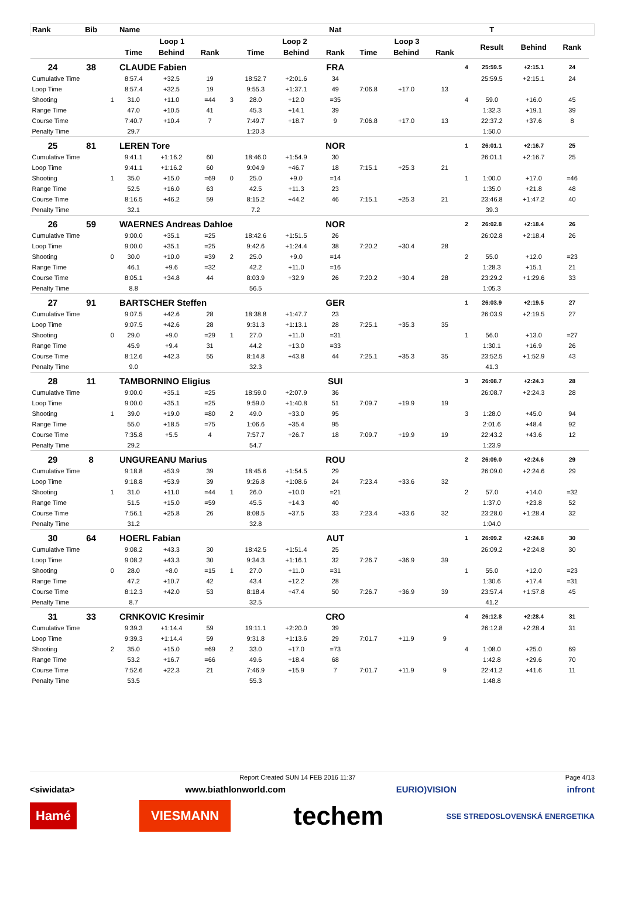| Rank | Bib | | Name | | | | | | Nat | | | | | T | | | |
| --- | --- | --- | --- | --- | --- | --- | --- | --- | --- | --- | --- | --- | --- | --- | --- | --- | --- |
| | | | Loop 1 | | | | Loop 2 | | | Loop 3 | | | | Result | Behind | Rank | |
| | | | Time | Behind | Rank | | Time | Behind | Rank | Time | Behind | Rank | | | | | |
| 24 | 38 | | CLAUDE Fabien | | | | | | FRA | | | | 4 | 25:59.5 | +2:15.1 | 24 | |
| Cumulative Time | | | 8:57.4 | +32.5 | 19 | | 18:52.7 | +2:01.6 | 34 | | | | | 25:59.5 | +2:15.1 | 24 | |
| Loop Time | | | 8:57.4 | +32.5 | 19 | | 9:55.3 | +1:37.1 | 49 | 7:06.8 | +17.0 | 13 | | | | | |
| Shooting | | 1 | 31.0 | +11.0 | =44 | 3 | 28.0 | +12.0 | =35 | | | | 4 | 59.0 | +16.0 | 45 | |
| Range Time | | | 47.0 | +10.5 | 41 | | 45.3 | +14.1 | 39 | | | | | 1:32.3 | +19.1 | 39 | |
| Course Time | | | 7:40.7 | +10.4 | 7 | | 7:49.7 | +18.7 | 9 | 7:06.8 | +17.0 | 13 | | 22:37.2 | +37.6 | 8 | |
| Penalty Time | | | 29.7 | | | | 1:20.3 | | | | | | | 1:50.0 | | | |
| 25 | 81 | | LEREN Tore | | | | | | NOR | | | | 1 | 26:01.1 | +2:16.7 | 25 | |
| Cumulative Time | | | 9:41.1 | +1:16.2 | 60 | | 18:46.0 | +1:54.9 | 30 | | | | | 26:01.1 | +2:16.7 | 25 | |
| Loop Time | | | 9:41.1 | +1:16.2 | 60 | | 9:04.9 | +46.7 | 18 | 7:15.1 | +25.3 | 21 | | | | | |
| Shooting | | 1 | 35.0 | +15.0 | =69 | 0 | 25.0 | +9.0 | =14 | | | | 1 | 1:00.0 | +17.0 | =46 | |
| Range Time | | | 52.5 | +16.0 | 63 | | 42.5 | +11.3 | 23 | | | | | 1:35.0 | +21.8 | 48 | |
| Course Time | | | 8:16.5 | +46.2 | 59 | | 8:15.2 | +44.2 | 46 | 7:15.1 | +25.3 | 21 | | 23:46.8 | +1:47.2 | 40 | |
| Penalty Time | | | 32.1 | | | | 7.2 | | | | | | | 39.3 | | | |
| 26 | 59 | | WAERNES Andreas Dahloe | | | | | | NOR | | | | 2 | 26:02.8 | +2:18.4 | 26 | |
| Cumulative Time | | | 9:00.0 | +35.1 | =25 | | 18:42.6 | +1:51.5 | 26 | | | | | 26:02.8 | +2:18.4 | 26 | |
| Loop Time | | | 9:00.0 | +35.1 | =25 | | 9:42.6 | +1:24.4 | 38 | 7:20.2 | +30.4 | 28 | | | | | |
| Shooting | | 0 | 30.0 | +10.0 | =39 | 2 | 25.0 | +9.0 | =14 | | | | 2 | 55.0 | +12.0 | =23 | |
| Range Time | | | 46.1 | +9.6 | =32 | | 42.2 | +11.0 | =16 | | | | | 1:28.3 | +15.1 | 21 | |
| Course Time | | | 8:05.1 | +34.8 | 44 | | 8:03.9 | +32.9 | 26 | 7:20.2 | +30.4 | 28 | | 23:29.2 | +1:29.6 | 33 | |
| Penalty Time | | | 8.8 | | | | 56.5 | | | | | | | 1:05.3 | | | |
| 27 | 91 | | BARTSCHER Steffen | | | | | | GER | | | | 1 | 26:03.9 | +2:19.5 | 27 | |
| Cumulative Time | | | 9:07.5 | +42.6 | 28 | | 18:38.8 | +1:47.7 | 23 | | | | | 26:03.9 | +2:19.5 | 27 | |
| Loop Time | | | 9:07.5 | +42.6 | 28 | | 9:31.3 | +1:13.1 | 28 | 7:25.1 | +35.3 | 35 | | | | | |
| Shooting | | 0 | 29.0 | +9.0 | =29 | 1 | 27.0 | +11.0 | =31 | | | | 1 | 56.0 | +13.0 | =27 | |
| Range Time | | | 45.9 | +9.4 | 31 | | 44.2 | +13.0 | =33 | | | | | 1:30.1 | +16.9 | 26 | |
| Course Time | | | 8:12.6 | +42.3 | 55 | | 8:14.8 | +43.8 | 44 | 7:25.1 | +35.3 | 35 | | 23:52.5 | +1:52.9 | 43 | |
| Penalty Time | | | 9.0 | | | | 32.3 | | | | | | | 41.3 | | | |
| 28 | 11 | | TAMBORNINO Eligius | | | | | | SUI | | | | 3 | 26:08.7 | +2:24.3 | 28 | |
| Cumulative Time | | | 9:00.0 | +35.1 | =25 | | 18:59.0 | +2:07.9 | 36 | | | | | 26:08.7 | +2:24.3 | 28 | |
| Loop Time | | | 9:00.0 | +35.1 | =25 | | 9:59.0 | +1:40.8 | 51 | 7:09.7 | +19.9 | 19 | | | | | |
| Shooting | | 1 | 39.0 | +19.0 | =80 | 2 | 49.0 | +33.0 | 95 | | | | 3 | 1:28.0 | +45.0 | 94 | |
| Range Time | | | 55.0 | +18.5 | =75 | | 1:06.6 | +35.4 | 95 | | | | | 2:01.6 | +48.4 | 92 | |
| Course Time | | | 7:35.8 | +5.5 | 4 | | 7:57.7 | +26.7 | 18 | 7:09.7 | +19.9 | 19 | | 22:43.2 | +43.6 | 12 | |
| Penalty Time | | | 29.2 | | | | 54.7 | | | | | | | 1:23.9 | | | |
| 29 | 8 | | UNGUREANU Marius | | | | | | ROU | | | | 2 | 26:09.0 | +2:24.6 | 29 | |
| Cumulative Time | | | 9:18.8 | +53.9 | 39 | | 18:45.6 | +1:54.5 | 29 | | | | | 26:09.0 | +2:24.6 | 29 | |
| Loop Time | | | 9:18.8 | +53.9 | 39 | | 9:26.8 | +1:08.6 | 24 | 7:23.4 | +33.6 | 32 | | | | | |
| Shooting | | 1 | 31.0 | +11.0 | =44 | 1 | 26.0 | +10.0 | =21 | | | | 2 | 57.0 | +14.0 | =32 | |
| Range Time | | | 51.5 | +15.0 | =59 | | 45.5 | +14.3 | 40 | | | | | 1:37.0 | +23.8 | 52 | |
| Course Time | | | 7:56.1 | +25.8 | 26 | | 8:08.5 | +37.5 | 33 | 7:23.4 | +33.6 | 32 | | 23:28.0 | +1:28.4 | 32 | |
| Penalty Time | | | 31.2 | | | | 32.8 | | | | | | | 1:04.0 | | | |
| 30 | 64 | | HOERL Fabian | | | | | | AUT | | | | 1 | 26:09.2 | +2:24.8 | 30 | |
| Cumulative Time | | | 9:08.2 | +43.3 | 30 | | 18:42.5 | +1:51.4 | 25 | | | | | 26:09.2 | +2:24.8 | 30 | |
| Loop Time | | | 9:08.2 | +43.3 | 30 | | 9:34.3 | +1:16.1 | 32 | 7:26.7 | +36.9 | 39 | | | | | |
| Shooting | | 0 | 28.0 | +8.0 | =15 | 1 | 27.0 | +11.0 | =31 | | | | 1 | 55.0 | +12.0 | =23 | |
| Range Time | | | 47.2 | +10.7 | 42 | | 43.4 | +12.2 | 28 | | | | | 1:30.6 | +17.4 | =31 | |
| Course Time | | | 8:12.3 | +42.0 | 53 | | 8:18.4 | +47.4 | 50 | 7:26.7 | +36.9 | 39 | | 23:57.4 | +1:57.8 | 45 | |
| Penalty Time | | | 8.7 | | | | 32.5 | | | | | | | 41.2 | | | |
| 31 | 33 | | CRNKOVIC Kresimir | | | | | | CRO | | | | 4 | 26:12.8 | +2:28.4 | 31 | |
| Cumulative Time | | | 9:39.3 | +1:14.4 | 59 | | 19:11.1 | +2:20.0 | 39 | | | | | 26:12.8 | +2:28.4 | 31 | |
| Loop Time | | | 9:39.3 | +1:14.4 | 59 | | 9:31.8 | +1:13.6 | 29 | 7:01.7 | +11.9 | 9 | | | | | |
| Shooting | | 2 | 35.0 | +15.0 | =69 | 2 | 33.0 | +17.0 | =73 | | | | 4 | 1:08.0 | +25.0 | 69 | |
| Range Time | | | 53.2 | +16.7 | =66 | | 49.6 | +18.4 | 68 | | | | | 1:42.8 | +29.6 | 70 | |
| Course Time | | | 7:52.6 | +22.3 | 21 | | 7:46.9 | +15.9 | 7 | 7:01.7 | +11.9 | 9 | | 22:41.2 | +41.6 | 11 | |
| Penalty Time | | | 53.5 | | | | 55.3 | | | | | | | 1:48.8 | | | |
Report Created SUN 14 FEB 2016 11:37 Page 4/13
<siwidata> www.biathlonworld.com EURIO)VISION infront
Hamé VIESMANN techem SSE STREDOSLOVENSKÁ ENERGETIKA